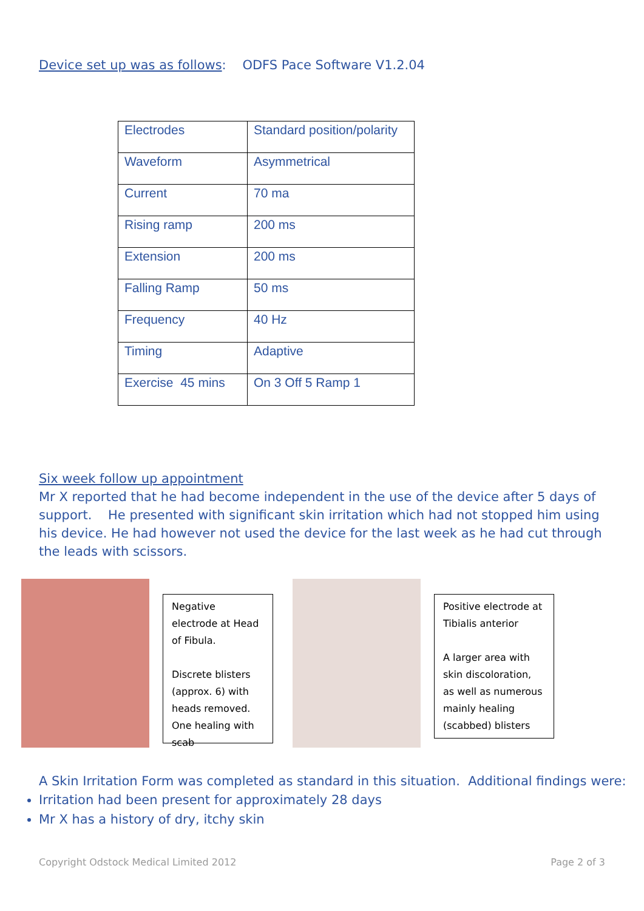Device set up was as follows: ODFS Pace Software V1.2.04
| Electrodes | Standard position/polarity |
| Waveform | Asymmetrical |
| Current | 70 ma |
| Rising ramp | 200 ms |
| Extension | 200 ms |
| Falling Ramp | 50 ms |
| Frequency | 40 Hz |
| Timing | Adaptive |
| Exercise 45 mins | On 3 Off 5 Ramp 1 |
Six week follow up appointment
Mr X reported that he had become independent in the use of the device after 5 days of support. He presented with significant skin irritation which had not stopped him using his device. He had however not used the device for the last week as he had cut through the leads with scissors.
Negative electrode at Head of Fibula.
Discrete blisters (approx. 6) with heads removed. One healing with scab
Positive electrode at Tibialis anterior
A larger area with skin discoloration, as well as numerous mainly healing (scabbed) blisters
A Skin Irritation Form was completed as standard in this situation. Additional findings were:
Irritation had been present for approximately 28 days
Mr X has a history of dry, itchy skin
Copyright Odstock Medical Limited 2012 Page 2 of 3